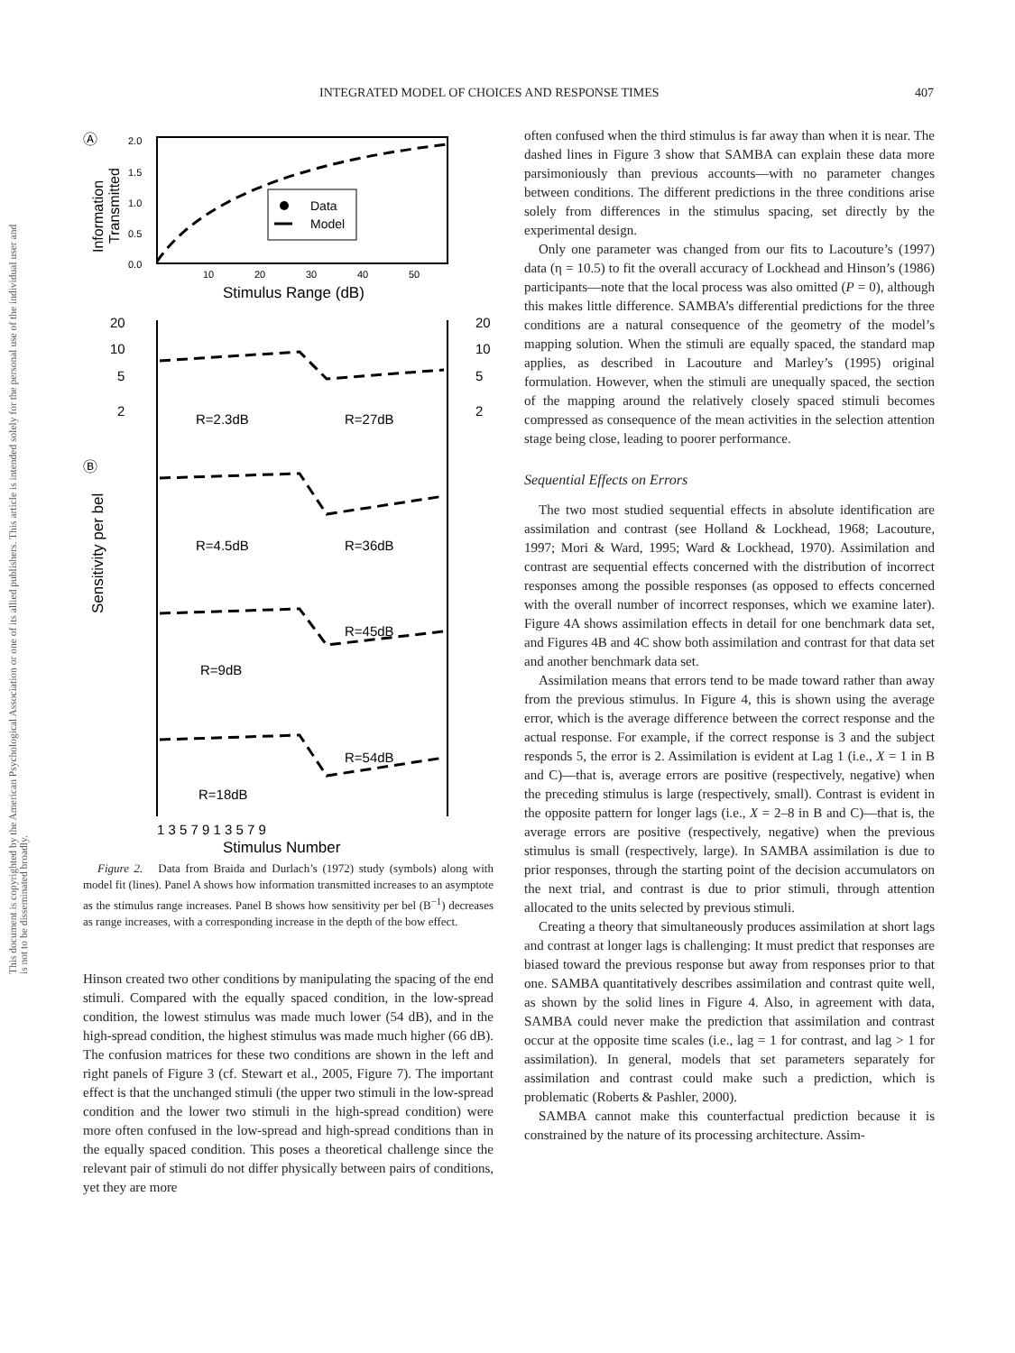INTEGRATED MODEL OF CHOICES AND RESPONSE TIMES 407
This document is copyrighted by the American Psychological Association or one of its allied publishers. This article is intended solely for the personal use of the individual user and is not to be disseminated broadly.
Ⓐ
2.0
1.5
1.0
0.5
0.0
Information
Transmitted
Data
Model
10
20
30
40
50
Stimulus Range (dB)
Ⓑ
Sensitivity per bel
R=2.3dB
R=27dB
R=4.5dB
R=36dB
R=9dB
R=45dB
R=18dB
R=54dB
20
10
5
2
20
10
5
2
1 3 5 7 9 1 3 5 7 9
Stimulus Number
Figure 2. Data from Braida and Durlach’s (1972) study (symbols) along with model fit (lines). Panel A shows how information transmitted increases to an asymptote as the stimulus range increases. Panel B shows how sensitivity per bel (B<sup>−1</sup>) decreases as range increases, with a corresponding increase in the depth of the bow effect.
Hinson created two other conditions by manipulating the spacing of the end stimuli. Compared with the equally spaced condition, in the low-spread condition, the lowest stimulus was made much lower (54 dB), and in the high-spread condition, the highest stimulus was made much higher (66 dB). The confusion matrices for these two conditions are shown in the left and right panels of Figure 3 (cf. Stewart et al., 2005, Figure 7). The important effect is that the unchanged stimuli (the upper two stimuli in the low-spread condition and the lower two stimuli in the high-spread condition) were more often confused in the low-spread and high-spread conditions than in the equally spaced condition. This poses a theoretical challenge since the relevant pair of stimuli do not differ physically between pairs of conditions, yet they are more
often confused when the third stimulus is far away than when it is near. The dashed lines in Figure 3 show that SAMBA can explain these data more parsimoniously than previous accounts—with no parameter changes between conditions. The different predictions in the three conditions arise solely from differences in the stimulus spacing, set directly by the experimental design.
Only one parameter was changed from our fits to Lacouture’s (1997) data (η = 10.5) to fit the overall accuracy of Lockhead and Hinson’s (1986) participants—note that the local process was also omitted (P = 0), although this makes little difference. SAMBA’s differential predictions for the three conditions are a natural consequence of the geometry of the model’s mapping solution. When the stimuli are equally spaced, the standard map applies, as described in Lacouture and Marley’s (1995) original formulation. However, when the stimuli are unequally spaced, the section of the mapping around the relatively closely spaced stimuli becomes compressed as consequence of the mean activities in the selection attention stage being close, leading to poorer performance.
Sequential Effects on Errors
The two most studied sequential effects in absolute identification are assimilation and contrast (see Holland & Lockhead, 1968; Lacouture, 1997; Mori & Ward, 1995; Ward & Lockhead, 1970). Assimilation and contrast are sequential effects concerned with the distribution of incorrect responses among the possible responses (as opposed to effects concerned with the overall number of incorrect responses, which we examine later). Figure 4A shows assimilation effects in detail for one benchmark data set, and Figures 4B and 4C show both assimilation and contrast for that data set and another benchmark data set.
Assimilation means that errors tend to be made toward rather than away from the previous stimulus. In Figure 4, this is shown using the average error, which is the average difference between the correct response and the actual response. For example, if the correct response is 3 and the subject responds 5, the error is 2. Assimilation is evident at Lag 1 (i.e., X = 1 in B and C)—that is, average errors are positive (respectively, negative) when the preceding stimulus is large (respectively, small). Contrast is evident in the opposite pattern for longer lags (i.e., X = 2–8 in B and C)—that is, the average errors are positive (respectively, negative) when the previous stimulus is small (respectively, large). In SAMBA assimilation is due to prior responses, through the starting point of the decision accumulators on the next trial, and contrast is due to prior stimuli, through attention allocated to the units selected by previous stimuli.
Creating a theory that simultaneously produces assimilation at short lags and contrast at longer lags is challenging: It must predict that responses are biased toward the previous response but away from responses prior to that one. SAMBA quantitatively describes assimilation and contrast quite well, as shown by the solid lines in Figure 4. Also, in agreement with data, SAMBA could never make the prediction that assimilation and contrast occur at the opposite time scales (i.e., lag = 1 for contrast, and lag > 1 for assimilation). In general, models that set parameters separately for assimilation and contrast could make such a prediction, which is problematic (Roberts & Pashler, 2000).
SAMBA cannot make this counterfactual prediction because it is constrained by the nature of its processing architecture. Assim-